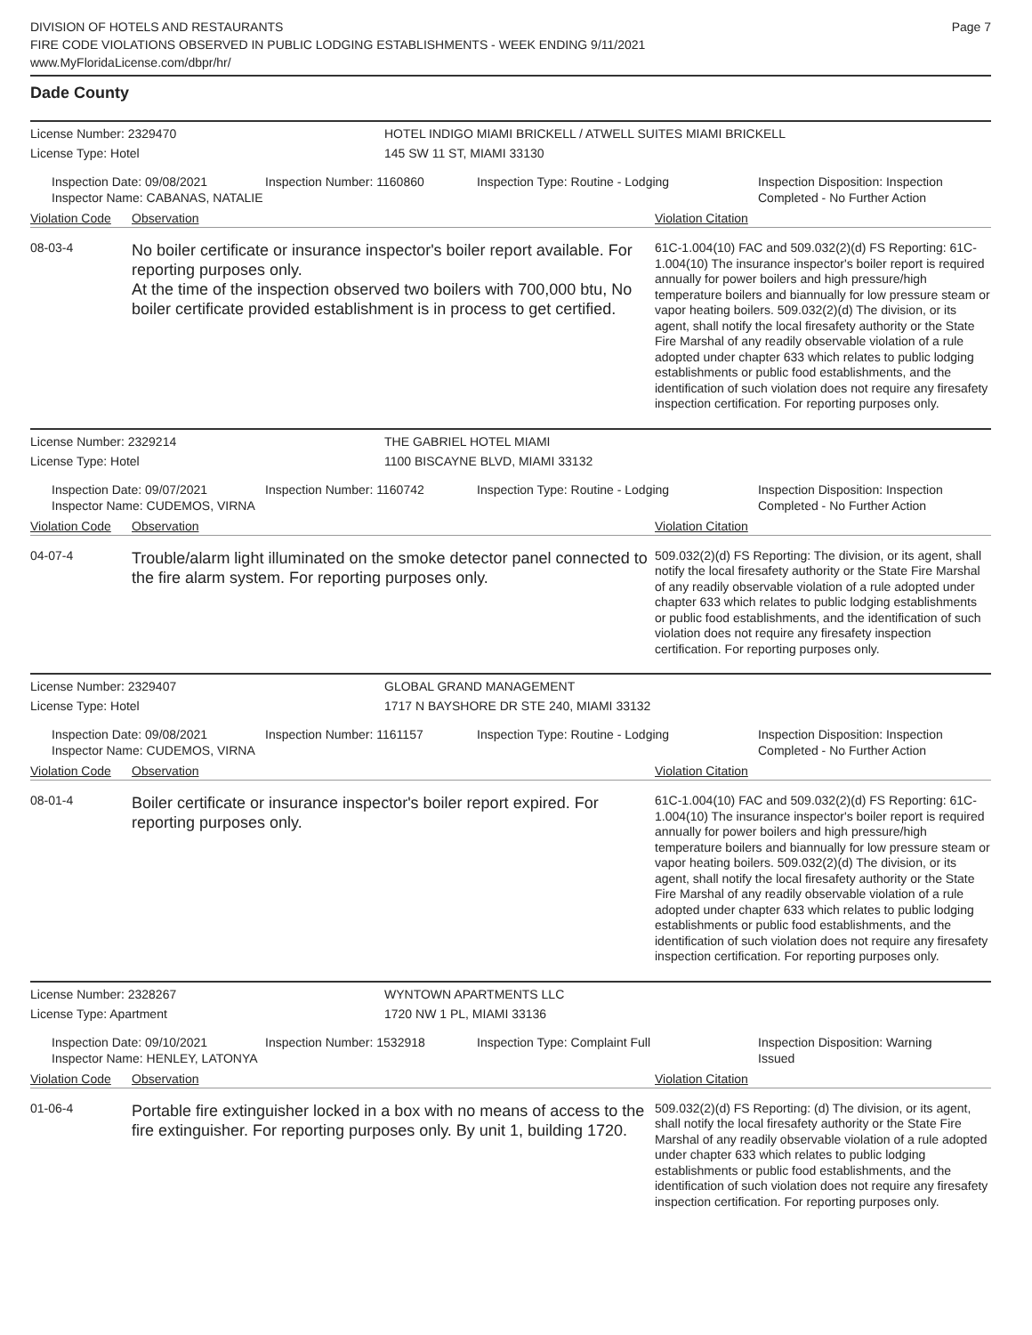DIVISION OF HOTELS AND RESTAURANTS
FIRE CODE VIOLATIONS OBSERVED IN PUBLIC LODGING ESTABLISHMENTS - WEEK ENDING 9/11/2021
www.MyFloridaLicense.com/dbpr/hr/
Page 7
Dade County
License Number: 2329470 HOTEL INDIGO MIAMI BRICKELL / ATWELL SUITES MIAMI BRICKELL
License Type: Hotel 145 SW 11 ST, MIAMI 33130
Inspection Date: 09/08/2021
Inspector Name: CABANAS, NATALIE
Inspection Number: 1160860 Inspection Type: Routine - Lodging Inspection Disposition: Inspection
Completed - No Further Action
Violation Code Observation Violation Citation
08-03-4
No boiler certificate or insurance inspector's boiler report available. For reporting purposes only.
At the time of the inspection observed two boilers with 700,000 btu, No boiler certificate provided establishment is in process to get certified.
61C-1.004(10) FAC and 509.032(2)(d) FS Reporting: 61C-1.004(10) The insurance inspector's boiler report is required annually for power boilers and high pressure/high temperature boilers and biannually for low pressure steam or vapor heating boilers. 509.032(2)(d) The division, or its agent, shall notify the local firesafety authority or the State Fire Marshal of any readily observable violation of a rule adopted under chapter 633 which relates to public lodging establishments or public food establishments, and the identification of such violation does not require any firesafety inspection certification. For reporting purposes only.
License Number: 2329214 THE GABRIEL HOTEL MIAMI
License Type: Hotel 1100 BISCAYNE BLVD, MIAMI 33132
Inspection Date: 09/07/2021
Inspector Name: CUDEMOS, VIRNA
Inspection Number: 1160742 Inspection Type: Routine - Lodging Inspection Disposition: Inspection
Completed - No Further Action
Violation Code Observation Violation Citation
04-07-4
Trouble/alarm light illuminated on the smoke detector panel connected to the fire alarm system. For reporting purposes only.
509.032(2)(d) FS Reporting: The division, or its agent, shall notify the local firesafety authority or the State Fire Marshal of any readily observable violation of a rule adopted under chapter 633 which relates to public lodging establishments or public food establishments, and the identification of such violation does not require any firesafety inspection certification. For reporting purposes only.
License Number: 2329407 GLOBAL GRAND MANAGEMENT
License Type: Hotel 1717 N BAYSHORE DR STE 240, MIAMI 33132
Inspection Date: 09/08/2021
Inspector Name: CUDEMOS, VIRNA
Inspection Number: 1161157 Inspection Type: Routine - Lodging Inspection Disposition: Inspection
Completed - No Further Action
Violation Code Observation Violation Citation
08-01-4
Boiler certificate or insurance inspector's boiler report expired. For reporting purposes only.
61C-1.004(10) FAC and 509.032(2)(d) FS Reporting: 61C-1.004(10) The insurance inspector's boiler report is required annually for power boilers and high pressure/high temperature boilers and biannually for low pressure steam or vapor heating boilers. 509.032(2)(d) The division, or its agent, shall notify the local firesafety authority or the State Fire Marshal of any readily observable violation of a rule adopted under chapter 633 which relates to public lodging establishments or public food establishments, and the identification of such violation does not require any firesafety inspection certification. For reporting purposes only.
License Number: 2328267 WYNTOWN APARTMENTS LLC
License Type: Apartment 1720 NW 1 PL, MIAMI 33136
Inspection Date: 09/10/2021
Inspector Name: HENLEY, LATONYA
Inspection Number: 1532918 Inspection Type: Complaint Full Inspection Disposition: Warning
Issued
Violation Code Observation Violation Citation
01-06-4
Portable fire extinguisher locked in a box with no means of access to the fire extinguisher. For reporting purposes only. By unit 1, building 1720.
509.032(2)(d) FS Reporting: (d) The division, or its agent, shall notify the local firesafety authority or the State Fire Marshal of any readily observable violation of a rule adopted under chapter 633 which relates to public lodging establishments or public food establishments, and the identification of such violation does not require any firesafety inspection certification. For reporting purposes only.